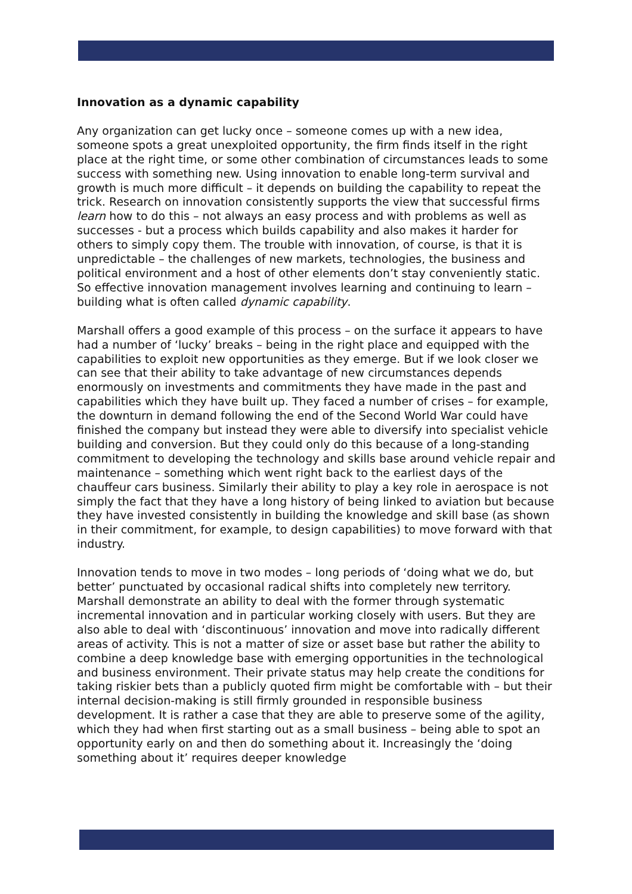Innovation as a dynamic capability
Any organization can get lucky once – someone comes up with a new idea, someone spots a great unexploited opportunity, the firm finds itself in the right place at the right time, or some other combination of circumstances leads to some success with something new. Using innovation to enable long-term survival and growth is much more difficult – it depends on building the capability to repeat the trick. Research on innovation consistently supports the view that successful firms learn how to do this – not always an easy process and with problems as well as successes - but a process which builds capability and also makes it harder for others to simply copy them. The trouble with innovation, of course, is that it is unpredictable – the challenges of new markets, technologies, the business and political environment and a host of other elements don’t stay conveniently static. So effective innovation management involves learning and continuing to learn – building what is often called dynamic capability.
Marshall offers a good example of this process – on the surface it appears to have had a number of ‘lucky’ breaks – being in the right place and equipped with the capabilities to exploit new opportunities as they emerge. But if we look closer we can see that their ability to take advantage of new circumstances depends enormously on investments and commitments they have made in the past and capabilities which they have built up. They faced a number of crises – for example, the downturn in demand following the end of the Second World War could have finished the company but instead they were able to diversify into specialist vehicle building and conversion. But they could only do this because of a long-standing commitment to developing the technology and skills base around vehicle repair and maintenance – something which went right back to the earliest days of the chauffeur cars business. Similarly their ability to play a key role in aerospace is not simply the fact that they have a long history of being linked to aviation but because they have invested consistently in building the knowledge and skill base (as shown in their commitment, for example, to design capabilities) to move forward with that industry.
Innovation tends to move in two modes – long periods of ‘doing what we do, but better’ punctuated by occasional radical shifts into completely new territory. Marshall demonstrate an ability to deal with the former through systematic incremental innovation and in particular working closely with users. But they are also able to deal with ‘discontinuous’ innovation and move into radically different areas of activity. This is not a matter of size or asset base but rather the ability to combine a deep knowledge base with emerging opportunities in the technological and business environment. Their private status may help create the conditions for taking riskier bets than a publicly quoted firm might be comfortable with – but their internal decision-making is still firmly grounded in responsible business development. It is rather a case that they are able to preserve some of the agility, which they had when first starting out as a small business – being able to spot an opportunity early on and then do something about it. Increasingly the ‘doing something about it’ requires deeper knowledge